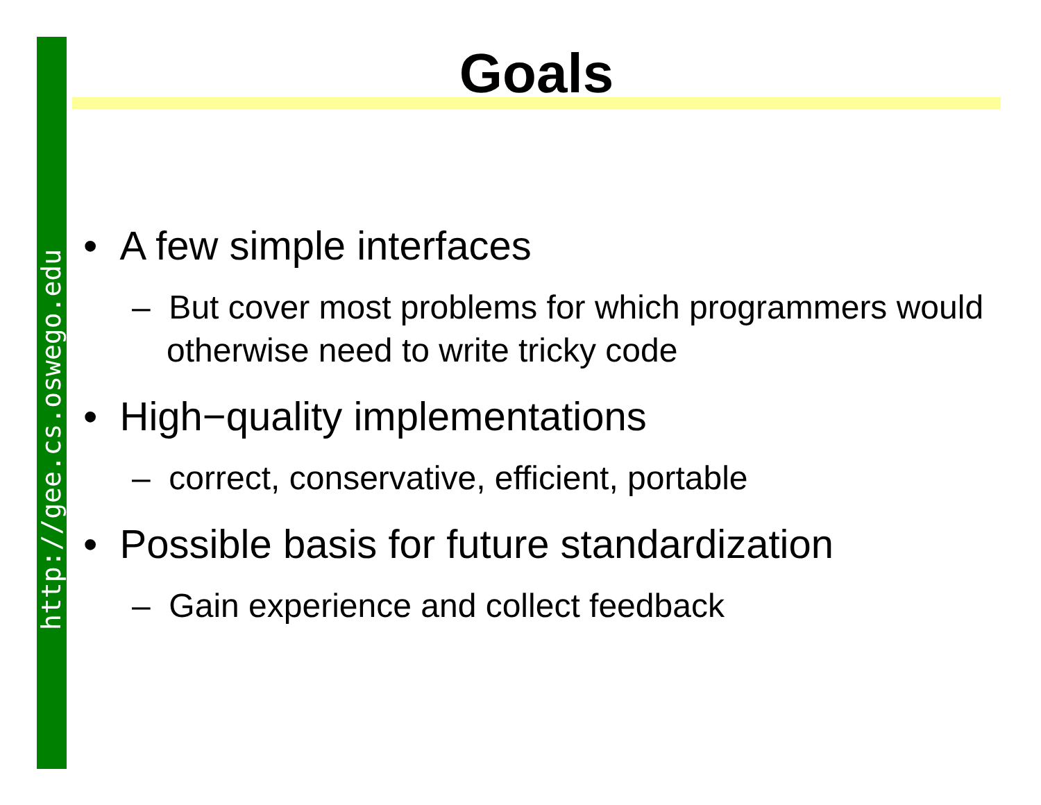http://gee.cs.oswego.edu
Goals
• A few simple interfaces
– But cover most problems for which programmers would otherwise need to write tricky code
• High−quality implementations
– correct, conservative, efficient, portable
• Possible basis for future standardization
– Gain experience and collect feedback